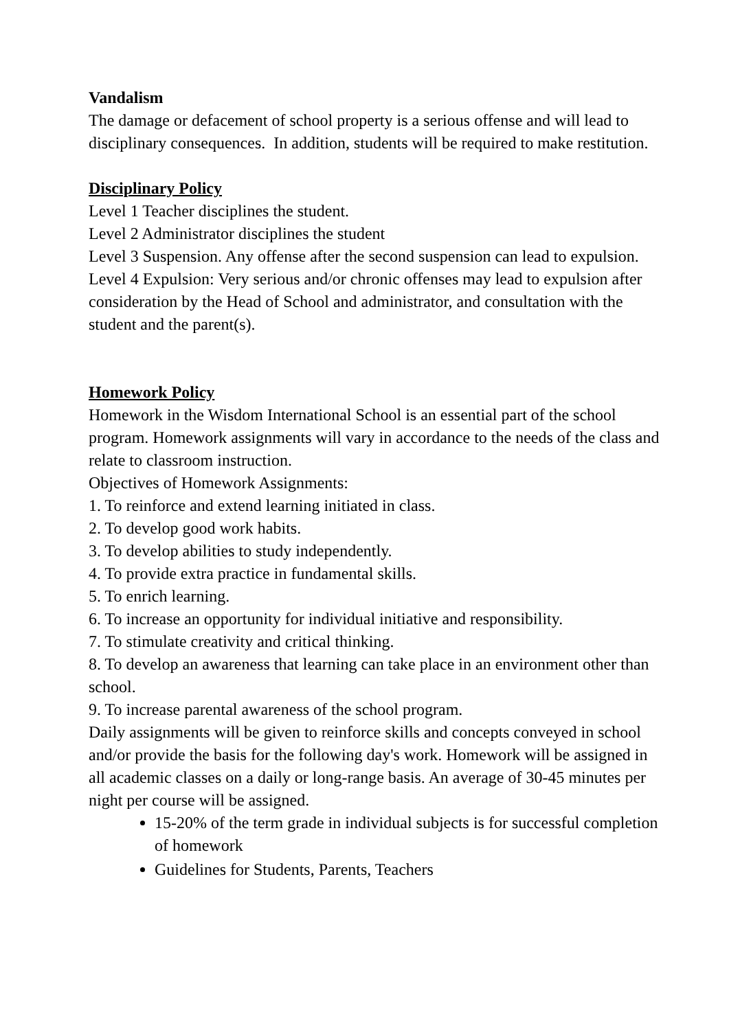Vandalism
The damage or defacement of school property is a serious offense and will lead to disciplinary consequences. In addition, students will be required to make restitution.
Disciplinary Policy
Level 1 Teacher disciplines the student.
Level 2 Administrator disciplines the student
Level 3 Suspension. Any offense after the second suspension can lead to expulsion.
Level 4 Expulsion: Very serious and/or chronic offenses may lead to expulsion after consideration by the Head of School and administrator, and consultation with the student and the parent(s).
Homework Policy
Homework in the Wisdom International School is an essential part of the school program. Homework assignments will vary in accordance to the needs of the class and relate to classroom instruction.
Objectives of Homework Assignments:
1. To reinforce and extend learning initiated in class.
2. To develop good work habits.
3. To develop abilities to study independently.
4. To provide extra practice in fundamental skills.
5. To enrich learning.
6. To increase an opportunity for individual initiative and responsibility.
7. To stimulate creativity and critical thinking.
8. To develop an awareness that learning can take place in an environment other than school.
9. To increase parental awareness of the school program.
Daily assignments will be given to reinforce skills and concepts conveyed in school and/or provide the basis for the following day's work. Homework will be assigned in all academic classes on a daily or long-range basis. An average of 30-45 minutes per night per course will be assigned.
15-20% of the term grade in individual subjects is for successful completion of homework
Guidelines for Students, Parents, Teachers